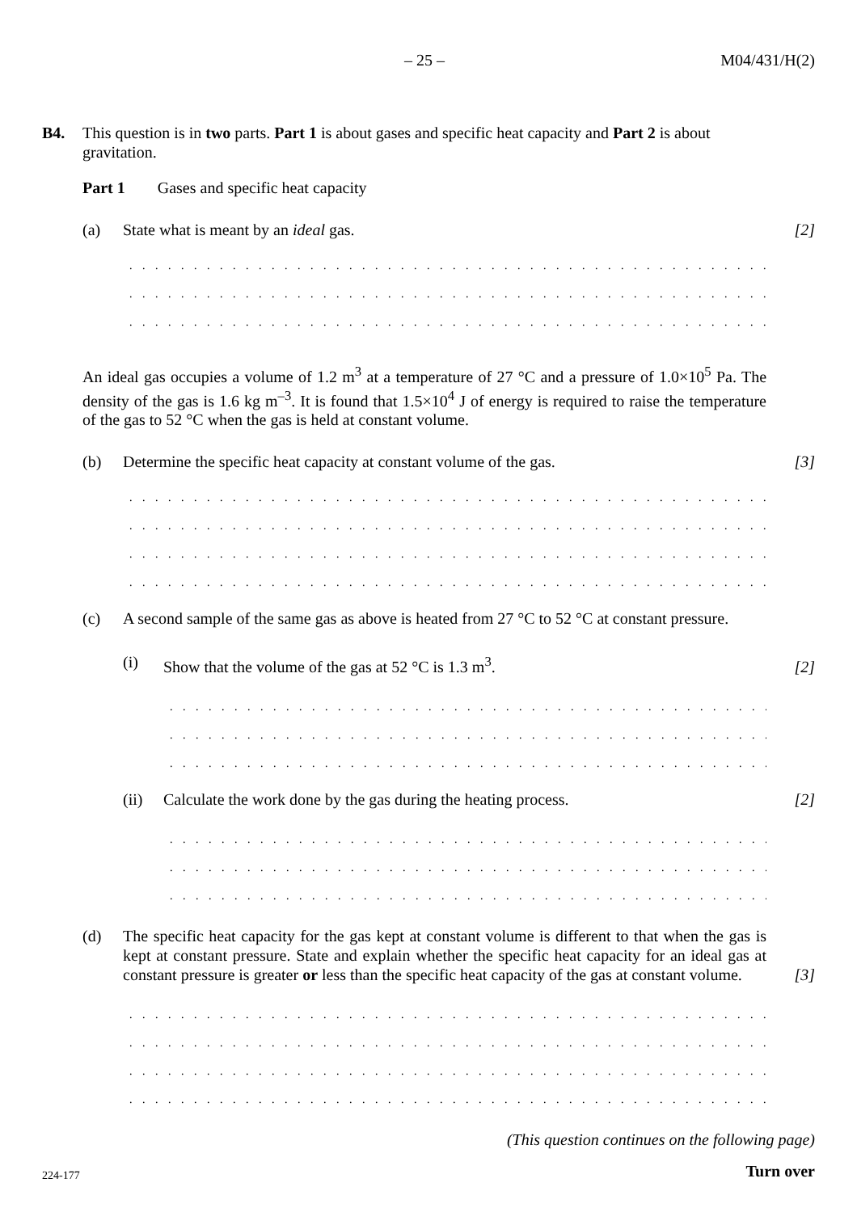– 25 – M04/431/H(2)
B4. This question is in two parts. Part 1 is about gases and specific heat capacity and Part 2 is about gravitation.
Part 1 Gases and specific heat capacity
(a) State what is meant by an ideal gas.
[2]
. . . . . . . . . . . . . . . . . . . . . . . . . . . . . . . . . . . . . . . . . . . . . . . . . . . . . . . . . . . . . . . .
. . . . . . . . . . . . . . . . . . . . . . . . . . . . . . . . . . . . . . . . . . . . . . . . . . . . . . . . . . . . . . . .
. . . . . . . . . . . . . . . . . . . . . . . . . . . . . . . . . . . . . . . . . . . . . . . . . . . . . . . . . . . . . . . .
An ideal gas occupies a volume of 1.2 m<sup>3</sup> at a temperature of 27 °C and a pressure of 1.0×10<sup>5</sup> Pa. The density of the gas is 1.6 kg m<sup>–3</sup>. It is found that 1.5×10<sup>4</sup> J of energy is required to raise the temperature of the gas to 52 °C when the gas is held at constant volume.
(b) Determine the specific heat capacity at constant volume of the gas.
[3]
. . . . . . . . . . . . . . . . . . . . . . . . . . . . . . . . . . . . . . . . . . . . . . . . . . . . . . . . . . . . . . . .
. . . . . . . . . . . . . . . . . . . . . . . . . . . . . . . . . . . . . . . . . . . . . . . . . . . . . . . . . . . . . . . .
. . . . . . . . . . . . . . . . . . . . . . . . . . . . . . . . . . . . . . . . . . . . . . . . . . . . . . . . . . . . . . . .
. . . . . . . . . . . . . . . . . . . . . . . . . . . . . . . . . . . . . . . . . . . . . . . . . . . . . . . . . . . . . . . .
(c) A second sample of the same gas as above is heated from 27 °C to 52 °C at constant pressure.
(i) Show that the volume of the gas at 52 °C is 1.3 m<sup>3</sup>.
[2]
. . . . . . . . . . . . . . . . . . . . . . . . . . . . . . . . . . . . . . . . . . . . . . . . . . . . . . . . . . . .
. . . . . . . . . . . . . . . . . . . . . . . . . . . . . . . . . . . . . . . . . . . . . . . . . . . . . . . . . . . .
. . . . . . . . . . . . . . . . . . . . . . . . . . . . . . . . . . . . . . . . . . . . . . . . . . . . . . . . . . . .
(ii) Calculate the work done by the gas during the heating process.
[2]
. . . . . . . . . . . . . . . . . . . . . . . . . . . . . . . . . . . . . . . . . . . . . . . . . . . . . . . . . . . .
. . . . . . . . . . . . . . . . . . . . . . . . . . . . . . . . . . . . . . . . . . . . . . . . . . . . . . . . . . . .
. . . . . . . . . . . . . . . . . . . . . . . . . . . . . . . . . . . . . . . . . . . . . . . . . . . . . . . . . . . .
(d) The specific heat capacity for the gas kept at constant volume is different to that when the gas is kept at constant pressure. State and explain whether the specific heat capacity for an ideal gas at constant pressure is greater or less than the specific heat capacity of the gas at constant volume.
[3]
. . . . . . . . . . . . . . . . . . . . . . . . . . . . . . . . . . . . . . . . . . . . . . . . . . . . . . . . . . . . . . . .
. . . . . . . . . . . . . . . . . . . . . . . . . . . . . . . . . . . . . . . . . . . . . . . . . . . . . . . . . . . . . . . .
. . . . . . . . . . . . . . . . . . . . . . . . . . . . . . . . . . . . . . . . . . . . . . . . . . . . . . . . . . . . . . . .
. . . . . . . . . . . . . . . . . . . . . . . . . . . . . . . . . . . . . . . . . . . . . . . . . . . . . . . . . . . . . . . .
(This question continues on the following page)
224-177 Turn over